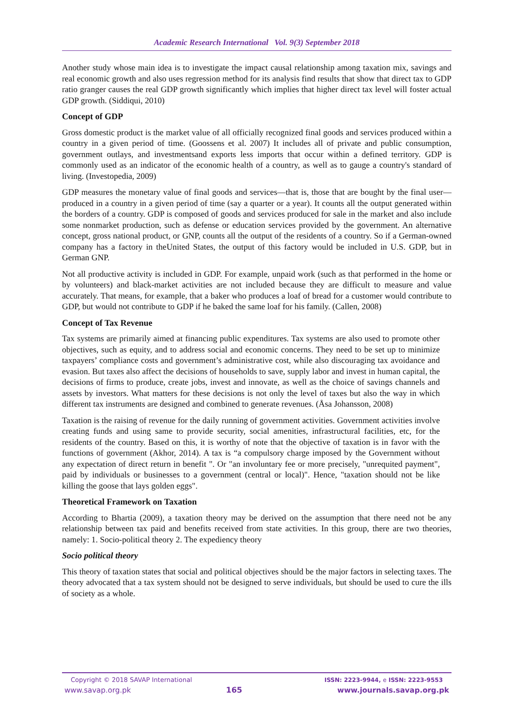Academic Research International Vol. 9(3) September 2018
Another study whose main idea is to investigate the impact causal relationship among taxation mix, savings and real economic growth and also uses regression method for its analysis find results that show that direct tax to GDP ratio granger causes the real GDP growth significantly which implies that higher direct tax level will foster actual GDP growth. (Siddiqui, 2010)
Concept of GDP
Gross domestic product is the market value of all officially recognized final goods and services produced within a country in a given period of time. (Goossens et al. 2007) It includes all of private and public consumption, government outlays, and investmentsand exports less imports that occur within a defined territory. GDP is commonly used as an indicator of the economic health of a country, as well as to gauge a country's standard of living. (Investopedia, 2009)
GDP measures the monetary value of final goods and services—that is, those that are bought by the final user—produced in a country in a given period of time (say a quarter or a year). It counts all the output generated within the borders of a country. GDP is composed of goods and services produced for sale in the market and also include some nonmarket production, such as defense or education services provided by the government. An alternative concept, gross national product, or GNP, counts all the output of the residents of a country. So if a German-owned company has a factory in theUnited States, the output of this factory would be included in U.S. GDP, but in German GNP.
Not all productive activity is included in GDP. For example, unpaid work (such as that performed in the home or by volunteers) and black-market activities are not included because they are difficult to measure and value accurately. That means, for example, that a baker who produces a loaf of bread for a customer would contribute to GDP, but would not contribute to GDP if he baked the same loaf for his family. (Callen, 2008)
Concept of Tax Revenue
Tax systems are primarily aimed at financing public expenditures. Tax systems are also used to promote other objectives, such as equity, and to address social and economic concerns. They need to be set up to minimize taxpayers’ compliance costs and government’s administrative cost, while also discouraging tax avoidance and evasion. But taxes also affect the decisions of households to save, supply labor and invest in human capital, the decisions of firms to produce, create jobs, invest and innovate, as well as the choice of savings channels and assets by investors. What matters for these decisions is not only the level of taxes but also the way in which different tax instruments are designed and combined to generate revenues. (Åsa Johansson, 2008)
Taxation is the raising of revenue for the daily running of government activities. Government activities involve creating funds and using same to provide security, social amenities, infrastructural facilities, etc, for the residents of the country. Based on this, it is worthy of note that the objective of taxation is in favor with the functions of government (Akhor, 2014). A tax is “a compulsory charge imposed by the Government without any expectation of direct return in benefit ". Or "an involuntary fee or more precisely, "unrequited payment", paid by individuals or businesses to a government (central or local)". Hence, "taxation should not be like killing the goose that lays golden eggs".
Theoretical Framework on Taxation
According to Bhartia (2009), a taxation theory may be derived on the assumption that there need not be any relationship between tax paid and benefits received from state activities. In this group, there are two theories, namely: 1. Socio-political theory 2. The expediency theory
Socio political theory
This theory of taxation states that social and political objectives should be the major factors in selecting taxes. The theory advocated that a tax system should not be designed to serve individuals, but should be used to cure the ills of society as a whole.
Copyright © 2018 SAVAP International ISSN: 2223-9944, e ISSN: 2223-9553
www.savap.org.pk 165 www.journals.savap.org.pk